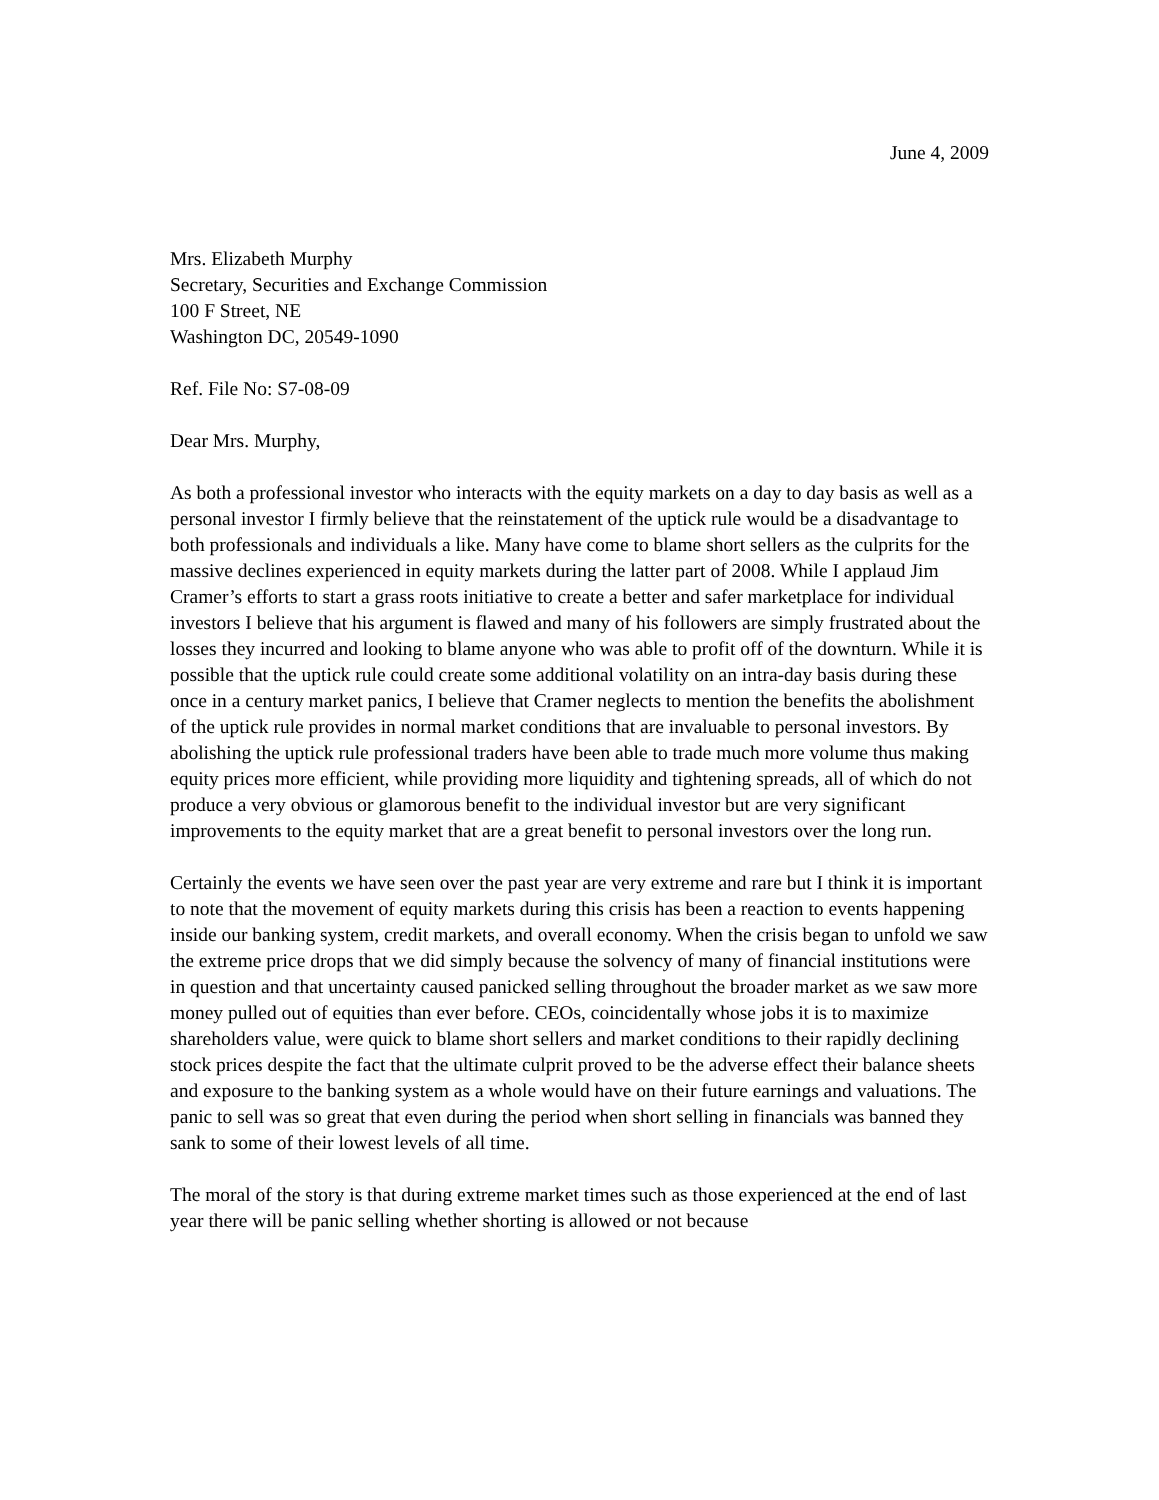June 4, 2009
Mrs. Elizabeth Murphy
Secretary, Securities and Exchange Commission
100 F Street, NE
Washington DC, 20549-1090
Ref. File No: S7-08-09
Dear Mrs. Murphy,
As both a professional investor who interacts with the equity markets on a day to day basis as well as a personal investor I firmly believe that the reinstatement of the uptick rule would be a disadvantage to both professionals and individuals a like. Many have come to blame short sellers as the culprits for the massive declines experienced in equity markets during the latter part of 2008. While I applaud Jim Cramer’s efforts to start a grass roots initiative to create a better and safer marketplace for individual investors I believe that his argument is flawed and many of his followers are simply frustrated about the losses they incurred and looking to blame anyone who was able to profit off of the downturn. While it is possible that the uptick rule could create some additional volatility on an intra-day basis during these once in a century market panics, I believe that Cramer neglects to mention the benefits the abolishment of the uptick rule provides in normal market conditions that are invaluable to personal investors. By abolishing the uptick rule professional traders have been able to trade much more volume thus making equity prices more efficient, while providing more liquidity and tightening spreads, all of which do not produce a very obvious or glamorous benefit to the individual investor but are very significant improvements to the equity market that are a great benefit to personal investors over the long run.
Certainly the events we have seen over the past year are very extreme and rare but I think it is important to note that the movement of equity markets during this crisis has been a reaction to events happening inside our banking system, credit markets, and overall economy. When the crisis began to unfold we saw the extreme price drops that we did simply because the solvency of many of financial institutions were in question and that uncertainty caused panicked selling throughout the broader market as we saw more money pulled out of equities than ever before. CEOs, coincidentally whose jobs it is to maximize shareholders value, were quick to blame short sellers and market conditions to their rapidly declining stock prices despite the fact that the ultimate culprit proved to be the adverse effect their balance sheets and exposure to the banking system as a whole would have on their future earnings and valuations. The panic to sell was so great that even during the period when short selling in financials was banned they sank to some of their lowest levels of all time.
The moral of the story is that during extreme market times such as those experienced at the end of last year there will be panic selling whether shorting is allowed or not because